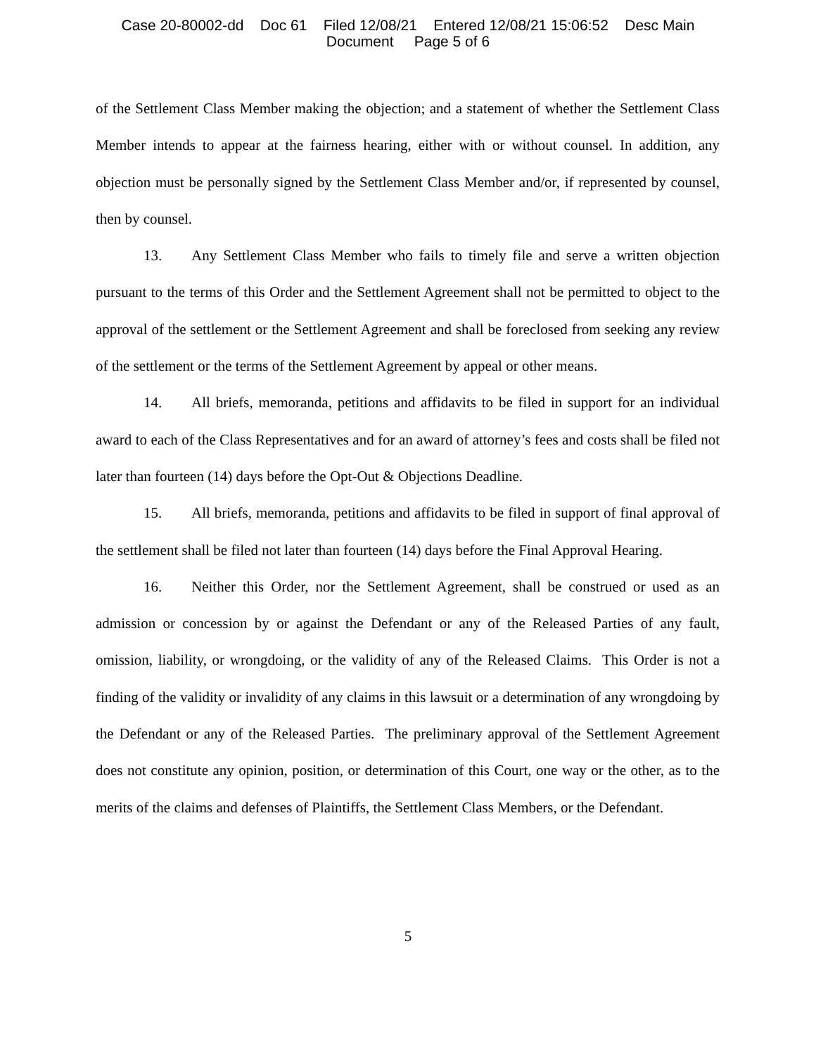Case 20-80002-dd Doc 61 Filed 12/08/21 Entered 12/08/21 15:06:52 Desc Main
Document Page 5 of 6
of the Settlement Class Member making the objection; and a statement of whether the Settlement Class Member intends to appear at the fairness hearing, either with or without counsel. In addition, any objection must be personally signed by the Settlement Class Member and/or, if represented by counsel, then by counsel.
13. Any Settlement Class Member who fails to timely file and serve a written objection pursuant to the terms of this Order and the Settlement Agreement shall not be permitted to object to the approval of the settlement or the Settlement Agreement and shall be foreclosed from seeking any review of the settlement or the terms of the Settlement Agreement by appeal or other means.
14. All briefs, memoranda, petitions and affidavits to be filed in support for an individual award to each of the Class Representatives and for an award of attorney’s fees and costs shall be filed not later than fourteen (14) days before the Opt-Out & Objections Deadline.
15. All briefs, memoranda, petitions and affidavits to be filed in support of final approval of the settlement shall be filed not later than fourteen (14) days before the Final Approval Hearing.
16. Neither this Order, nor the Settlement Agreement, shall be construed or used as an admission or concession by or against the Defendant or any of the Released Parties of any fault, omission, liability, or wrongdoing, or the validity of any of the Released Claims. This Order is not a finding of the validity or invalidity of any claims in this lawsuit or a determination of any wrongdoing by the Defendant or any of the Released Parties. The preliminary approval of the Settlement Agreement does not constitute any opinion, position, or determination of this Court, one way or the other, as to the merits of the claims and defenses of Plaintiffs, the Settlement Class Members, or the Defendant.
5